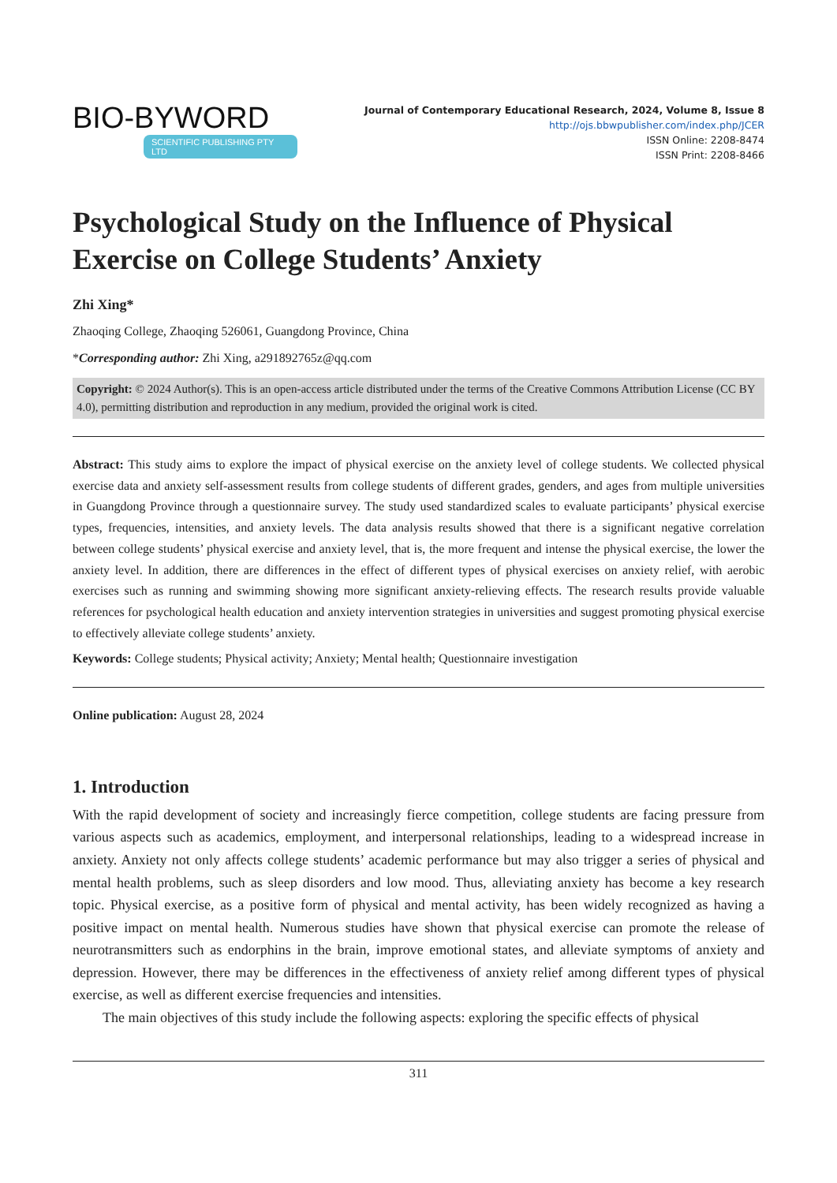BIO-BYWORD
SCIENTIFIC PUBLISHING PTY LTD
Journal of Contemporary Educational Research, 2024, Volume 8, Issue 8
http://ojs.bbwpublisher.com/index.php/JCER
ISSN Online: 2208-8474
ISSN Print: 2208-8466
Psychological Study on the Influence of Physical Exercise on College Students’ Anxiety
Zhi Xing*
Zhaoqing College, Zhaoqing 526061, Guangdong Province, China
*Corresponding author: Zhi Xing, a291892765z@qq.com
Copyright: © 2024 Author(s). This is an open-access article distributed under the terms of the Creative Commons Attribution License (CC BY 4.0), permitting distribution and reproduction in any medium, provided the original work is cited.
Abstract: This study aims to explore the impact of physical exercise on the anxiety level of college students. We collected physical exercise data and anxiety self-assessment results from college students of different grades, genders, and ages from multiple universities in Guangdong Province through a questionnaire survey. The study used standardized scales to evaluate participants’ physical exercise types, frequencies, intensities, and anxiety levels. The data analysis results showed that there is a significant negative correlation between college students’ physical exercise and anxiety level, that is, the more frequent and intense the physical exercise, the lower the anxiety level. In addition, there are differences in the effect of different types of physical exercises on anxiety relief, with aerobic exercises such as running and swimming showing more significant anxiety-relieving effects. The research results provide valuable references for psychological health education and anxiety intervention strategies in universities and suggest promoting physical exercise to effectively alleviate college students’ anxiety.
Keywords: College students; Physical activity; Anxiety; Mental health; Questionnaire investigation
Online publication: August 28, 2024
1. Introduction
With the rapid development of society and increasingly fierce competition, college students are facing pressure from various aspects such as academics, employment, and interpersonal relationships, leading to a widespread increase in anxiety. Anxiety not only affects college students’ academic performance but may also trigger a series of physical and mental health problems, such as sleep disorders and low mood. Thus, alleviating anxiety has become a key research topic. Physical exercise, as a positive form of physical and mental activity, has been widely recognized as having a positive impact on mental health. Numerous studies have shown that physical exercise can promote the release of neurotransmitters such as endorphins in the brain, improve emotional states, and alleviate symptoms of anxiety and depression. However, there may be differences in the effectiveness of anxiety relief among different types of physical exercise, as well as different exercise frequencies and intensities.
The main objectives of this study include the following aspects: exploring the specific effects of physical
311